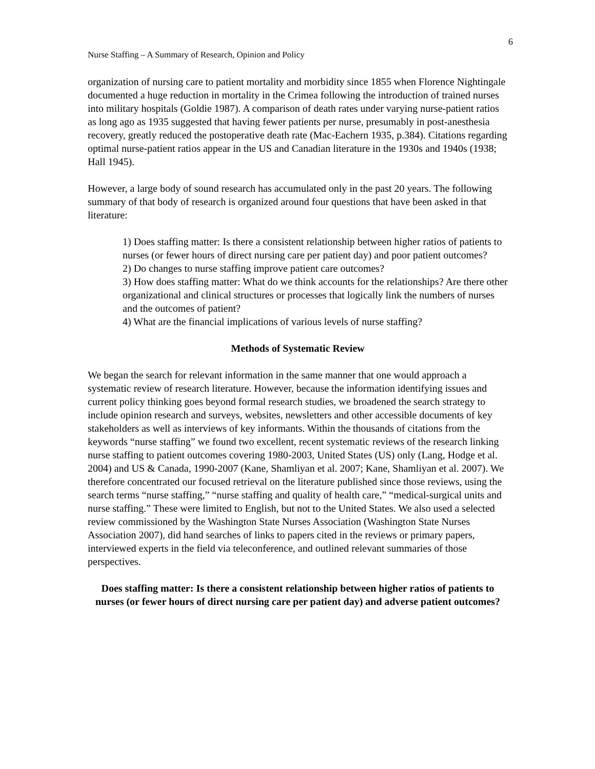6
Nurse Staffing – A Summary of Research, Opinion and Policy
organization of nursing care to patient mortality and morbidity since 1855 when Florence Nightingale documented a huge reduction in mortality in the Crimea following the introduction of trained nurses into military hospitals (Goldie 1987). A comparison of death rates under varying nurse-patient ratios as long ago as 1935 suggested that having fewer patients per nurse, presumably in post-anesthesia recovery, greatly reduced the postoperative death rate (Mac-Eachern 1935, p.384). Citations regarding optimal nurse-patient ratios appear in the US and Canadian literature in the 1930s and 1940s (1938; Hall 1945).
However, a large body of sound research has accumulated only in the past 20 years. The following summary of that body of research is organized around four questions that have been asked in that literature:
1) Does staffing matter: Is there a consistent relationship between higher ratios of patients to nurses (or fewer hours of direct nursing care per patient day) and poor patient outcomes?
2) Do changes to nurse staffing improve patient care outcomes?
3) How does staffing matter: What do we think accounts for the relationships? Are there other organizational and clinical structures or processes that logically link the numbers of nurses and the outcomes of patient?
4) What are the financial implications of various levels of nurse staffing?
Methods of Systematic Review
We began the search for relevant information in the same manner that one would approach a systematic review of research literature. However, because the information identifying issues and current policy thinking goes beyond formal research studies, we broadened the search strategy to include opinion research and surveys, websites, newsletters and other accessible documents of key stakeholders as well as interviews of key informants. Within the thousands of citations from the keywords “nurse staffing” we found two excellent, recent systematic reviews of the research linking nurse staffing to patient outcomes covering 1980-2003, United States (US) only (Lang, Hodge et al. 2004) and US & Canada, 1990-2007 (Kane, Shamliyan et al. 2007; Kane, Shamliyan et al. 2007). We therefore concentrated our focused retrieval on the literature published since those reviews, using the search terms “nurse staffing,” “nurse staffing and quality of health care,” “medical-surgical units and nurse staffing.” These were limited to English, but not to the United States. We also used a selected review commissioned by the Washington State Nurses Association (Washington State Nurses Association 2007), did hand searches of links to papers cited in the reviews or primary papers, interviewed experts in the field via teleconference, and outlined relevant summaries of those perspectives.
Does staffing matter: Is there a consistent relationship between higher ratios of patients to nurses (or fewer hours of direct nursing care per patient day) and adverse patient outcomes?